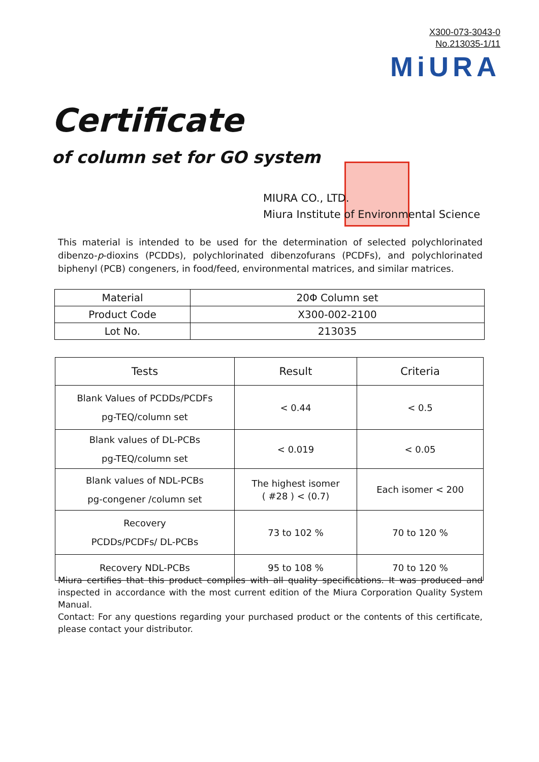X300-073-3043-0
No.213035-1/11
MiURA
Certificate
of column set for GO system
MIURA CO., LTD.
Miura Institute of Environmental Science
This material is intended to be used for the determination of selected polychlorinated dibenzo-p-dioxins (PCDDs), polychlorinated dibenzofurans (PCDFs), and polychlorinated biphenyl (PCB) congeners, in food/feed, environmental matrices, and similar matrices.
| Material | 20Φ Column set |
| Product Code | X300-002-2100 |
| Lot No. | 213035 |
| Tests | Result | Criteria |
| --- | --- | --- |
| Blank Values of PCDDs/PCDFs pg-TEQ/column set | < 0.44 | < 0.5 |
| Blank values of DL-PCBs pg-TEQ/column set | < 0.019 | < 0.05 |
| Blank values of NDL-PCBs pg-congener /column set | The highest isomer ( #28 ) < (0.7) | Each isomer < 200 |
| Recovery PCDDs/PCDFs/ DL-PCBs | 73 to 102 % | 70 to 120 % |
| Recovery NDL-PCBs | 95 to 108 % | 70 to 120 % |
Miura certifies that this product complies with all quality specifications. It was produced and inspected in accordance with the most current edition of the Miura Corporation Quality System Manual.
Contact: For any questions regarding your purchased product or the contents of this certificate, please contact your distributor.